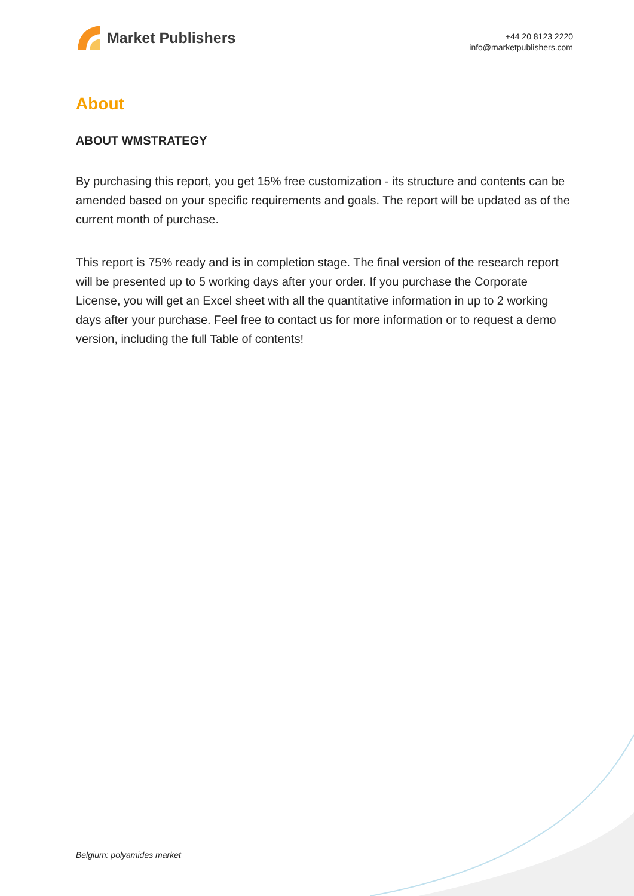Market Publishers
+44 20 8123 2220
info@marketpublishers.com
About
ABOUT WMSTRATEGY
By purchasing this report, you get 15% free customization - its structure and contents can be amended based on your specific requirements and goals. The report will be updated as of the current month of purchase.
This report is 75% ready and is in completion stage. The final version of the research report will be presented up to 5 working days after your order. If you purchase the Corporate License, you will get an Excel sheet with all the quantitative information in up to 2 working days after your purchase. Feel free to contact us for more information or to request a demo version, including the full Table of contents!
Belgium: polyamides market